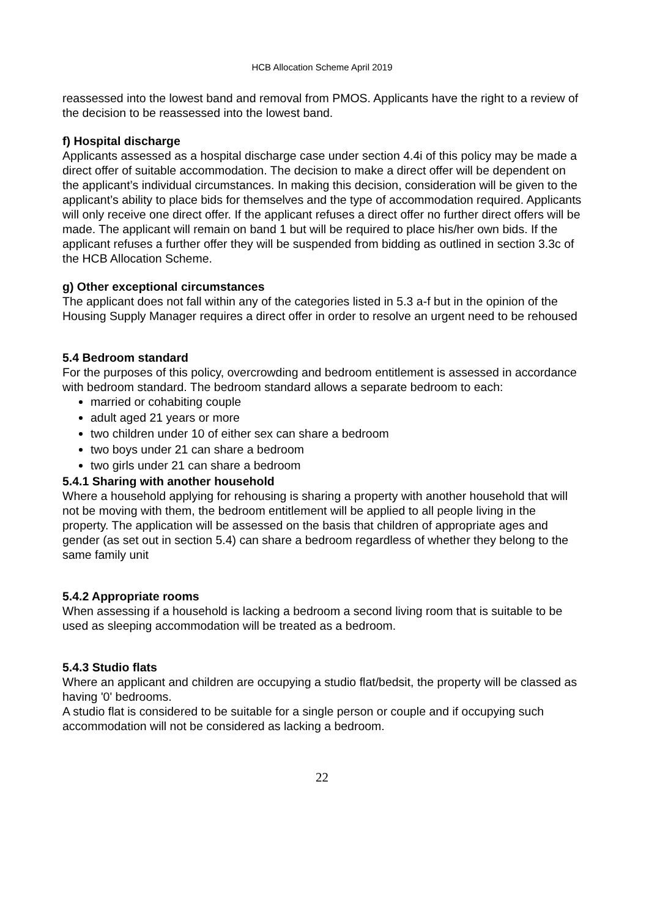HCB Allocation Scheme April 2019
reassessed into the lowest band and removal from PMOS. Applicants have the right to a review of the decision to be reassessed into the lowest band.
f) Hospital discharge
Applicants assessed as a hospital discharge case under section 4.4i of this policy may be made a direct offer of suitable accommodation. The decision to make a direct offer will be dependent on the applicant’s individual circumstances. In making this decision, consideration will be given to the applicant’s ability to place bids for themselves and the type of accommodation required. Applicants will only receive one direct offer. If the applicant refuses a direct offer no further direct offers will be made. The applicant will remain on band 1 but will be required to place his/her own bids. If the applicant refuses a further offer they will be suspended from bidding as outlined in section 3.3c of the HCB Allocation Scheme.
g) Other exceptional circumstances
The applicant does not fall within any of the categories listed in 5.3 a-f but in the opinion of the Housing Supply Manager requires a direct offer in order to resolve an urgent need to be rehoused
5.4 Bedroom standard
For the purposes of this policy, overcrowding and bedroom entitlement is assessed in accordance with bedroom standard. The bedroom standard allows a separate bedroom to each:
married or cohabiting couple
adult aged 21 years or more
two children under 10 of either sex can share a bedroom
two boys under 21 can share a bedroom
two girls under 21 can share a bedroom
5.4.1 Sharing with another household
Where a household applying for rehousing is sharing a property with another household that will not be moving with them, the bedroom entitlement will be applied to all people living in the property. The application will be assessed on the basis that children of appropriate ages and gender (as set out in section 5.4) can share a bedroom regardless of whether they belong to the same family unit
5.4.2 Appropriate rooms
When assessing if a household is lacking a bedroom a second living room that is suitable to be used as sleeping accommodation will be treated as a bedroom.
5.4.3 Studio flats
Where an applicant and children are occupying a studio flat/bedsit, the property will be classed as having '0' bedrooms.
A studio flat is considered to be suitable for a single person or couple and if occupying such accommodation will not be considered as lacking a bedroom.
22